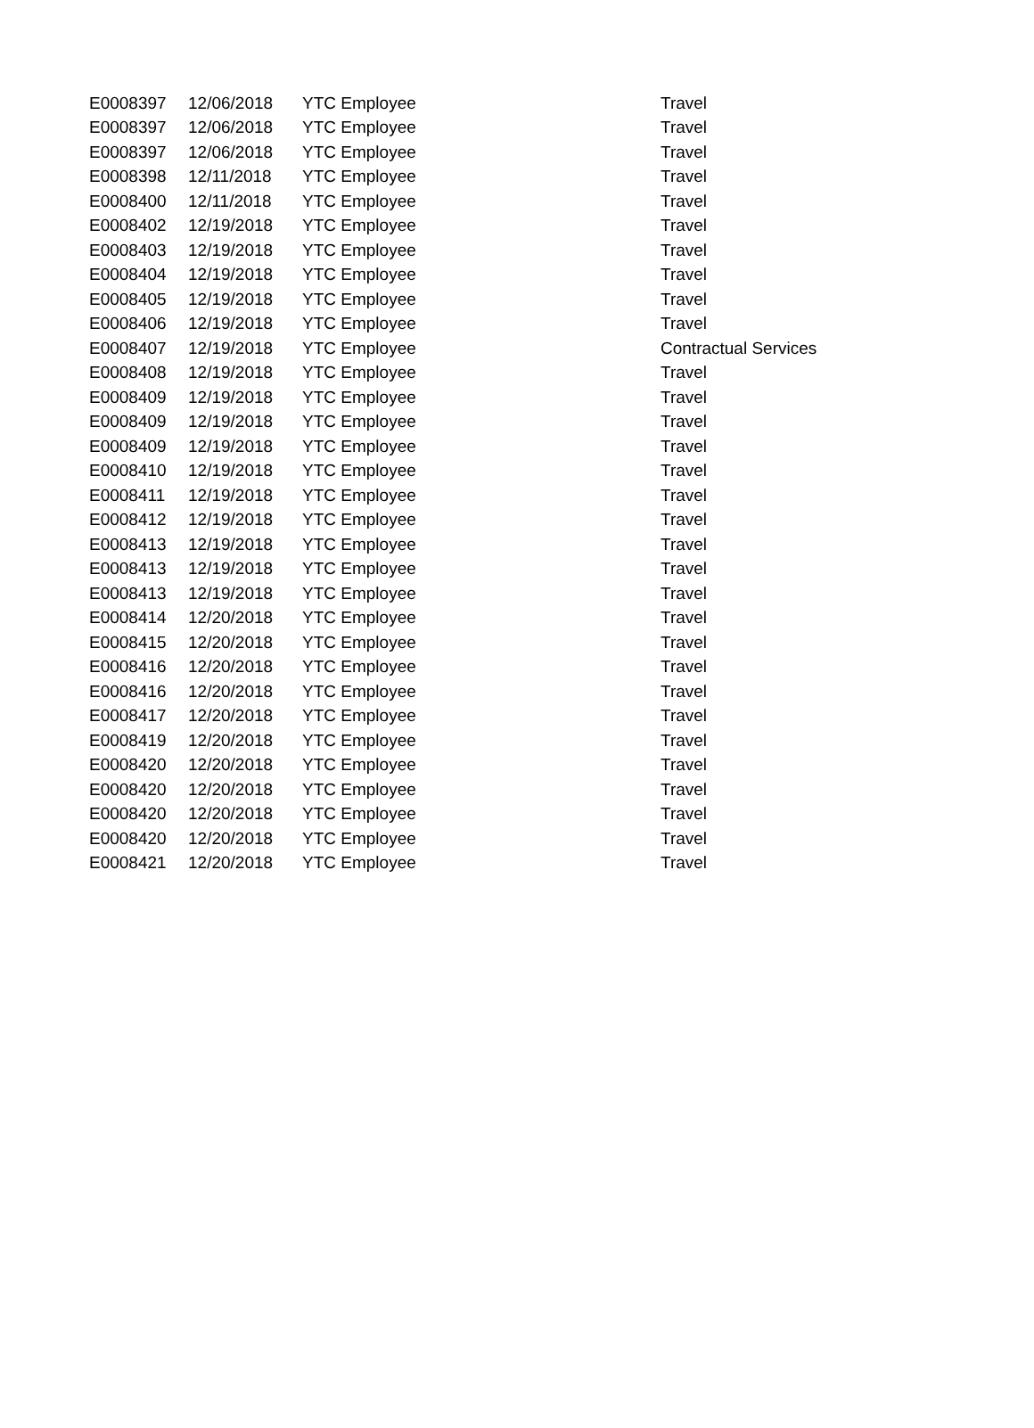| E0008397 | 12/06/2018 | YTC Employee | Travel |
| E0008397 | 12/06/2018 | YTC Employee | Travel |
| E0008397 | 12/06/2018 | YTC Employee | Travel |
| E0008398 | 12/11/2018 | YTC Employee | Travel |
| E0008400 | 12/11/2018 | YTC Employee | Travel |
| E0008402 | 12/19/2018 | YTC Employee | Travel |
| E0008403 | 12/19/2018 | YTC Employee | Travel |
| E0008404 | 12/19/2018 | YTC Employee | Travel |
| E0008405 | 12/19/2018 | YTC Employee | Travel |
| E0008406 | 12/19/2018 | YTC Employee | Travel |
| E0008407 | 12/19/2018 | YTC Employee | Contractual Services |
| E0008408 | 12/19/2018 | YTC Employee | Travel |
| E0008409 | 12/19/2018 | YTC Employee | Travel |
| E0008409 | 12/19/2018 | YTC Employee | Travel |
| E0008409 | 12/19/2018 | YTC Employee | Travel |
| E0008410 | 12/19/2018 | YTC Employee | Travel |
| E0008411 | 12/19/2018 | YTC Employee | Travel |
| E0008412 | 12/19/2018 | YTC Employee | Travel |
| E0008413 | 12/19/2018 | YTC Employee | Travel |
| E0008413 | 12/19/2018 | YTC Employee | Travel |
| E0008413 | 12/19/2018 | YTC Employee | Travel |
| E0008414 | 12/20/2018 | YTC Employee | Travel |
| E0008415 | 12/20/2018 | YTC Employee | Travel |
| E0008416 | 12/20/2018 | YTC Employee | Travel |
| E0008416 | 12/20/2018 | YTC Employee | Travel |
| E0008417 | 12/20/2018 | YTC Employee | Travel |
| E0008419 | 12/20/2018 | YTC Employee | Travel |
| E0008420 | 12/20/2018 | YTC Employee | Travel |
| E0008420 | 12/20/2018 | YTC Employee | Travel |
| E0008420 | 12/20/2018 | YTC Employee | Travel |
| E0008420 | 12/20/2018 | YTC Employee | Travel |
| E0008421 | 12/20/2018 | YTC Employee | Travel |